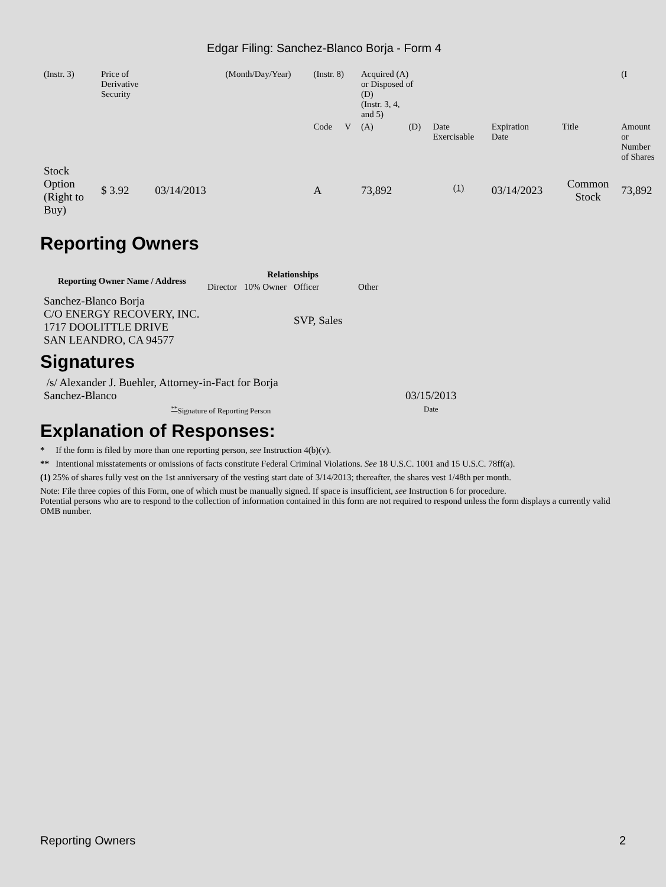Edgar Filing: Sanchez-Blanco Borja - Form 4
| (Instr. 3) | Price of Derivative Security | | (Month/Day/Year) | (Instr. 8) | | Acquired (A) or Disposed of (D) (Instr. 3, 4, and 5) | | | | | (I |
| | | | | Code | V | (A) | (D) | Date Exercisable | Expiration Date | Title | Amount or Number of Shares |
| Stock Option (Right to Buy) | $ 3.92 | 03/14/2013 | | A | | 73,892 | | <sup>(1)</sup> | 03/14/2023 | Common Stock | 73,892 |
Reporting Owners
| Reporting Owner Name / Address | Relationships | | | |
| --- | --- | --- | --- | --- |
| | Director | 10% Owner | Officer | Other |
| Sanchez-Blanco Borja C/O ENERGY RECOVERY, INC. 1717 DOOLITTLE DRIVE SAN LEANDRO, CA 94577 | | | SVP, Sales | |
Signatures
| /s/ Alexander J. Buehler, Attorney-in-Fact for Borja Sanchez-Blanco | 03/15/2013 |
| <sup>**</sup> Signature of Reporting Person | Date |
Explanation of Responses:
* If the form is filed by more than one reporting person, see Instruction 4(b)(v).
** Intentional misstatements or omissions of facts constitute Federal Criminal Violations. See 18 U.S.C. 1001 and 15 U.S.C. 78ff(a).
(1) 25% of shares fully vest on the 1st anniversary of the vesting start date of 3/14/2013; thereafter, the shares vest 1/48th per month.
Note: File three copies of this Form, one of which must be manually signed. If space is insufficient, see Instruction 6 for procedure.
Potential persons who are to respond to the collection of information contained in this form are not required to respond unless the form displays a currently valid OMB number.
Reporting Owners 2